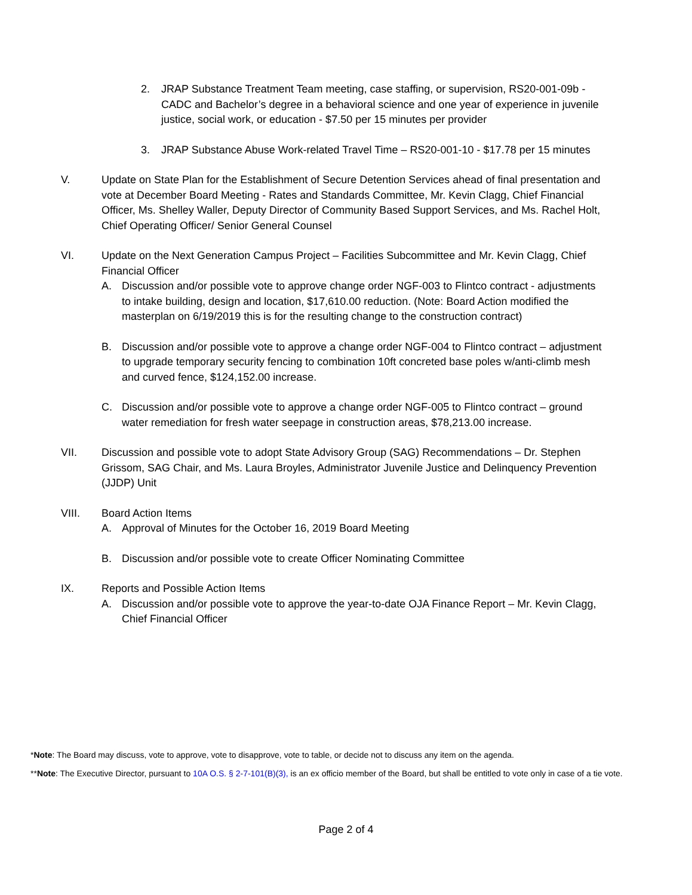2. JRAP Substance Treatment Team meeting, case staffing, or supervision, RS20-001-09b - CADC and Bachelor’s degree in a behavioral science and one year of experience in juvenile justice, social work, or education - $7.50 per 15 minutes per provider
3. JRAP Substance Abuse Work-related Travel Time – RS20-001-10 - $17.78 per 15 minutes
V. Update on State Plan for the Establishment of Secure Detention Services ahead of final presentation and vote at December Board Meeting - Rates and Standards Committee, Mr. Kevin Clagg, Chief Financial Officer, Ms. Shelley Waller, Deputy Director of Community Based Support Services, and Ms. Rachel Holt, Chief Operating Officer/ Senior General Counsel
VI. Update on the Next Generation Campus Project – Facilities Subcommittee and Mr. Kevin Clagg, Chief Financial Officer
A. Discussion and/or possible vote to approve change order NGF-003 to Flintco contract - adjustments to intake building, design and location, $17,610.00 reduction. (Note: Board Action modified the masterplan on 6/19/2019 this is for the resulting change to the construction contract)
B. Discussion and/or possible vote to approve a change order NGF-004 to Flintco contract – adjustment to upgrade temporary security fencing to combination 10ft concreted base poles w/anti-climb mesh and curved fence, $124,152.00 increase.
C. Discussion and/or possible vote to approve a change order NGF-005 to Flintco contract – ground water remediation for fresh water seepage in construction areas, $78,213.00 increase.
VII. Discussion and possible vote to adopt State Advisory Group (SAG) Recommendations – Dr. Stephen Grissom, SAG Chair, and Ms. Laura Broyles, Administrator Juvenile Justice and Delinquency Prevention (JJDP) Unit
VIII. Board Action Items
A. Approval of Minutes for the October 16, 2019 Board Meeting
B. Discussion and/or possible vote to create Officer Nominating Committee
IX. Reports and Possible Action Items
A. Discussion and/or possible vote to approve the year-to-date OJA Finance Report – Mr. Kevin Clagg, Chief Financial Officer
*Note: The Board may discuss, vote to approve, vote to disapprove, vote to table, or decide not to discuss any item on the agenda.
**Note: The Executive Director, pursuant to 10A O.S. § 2-7-101(B)(3), is an ex officio member of the Board, but shall be entitled to vote only in case of a tie vote.
Page 2 of 4